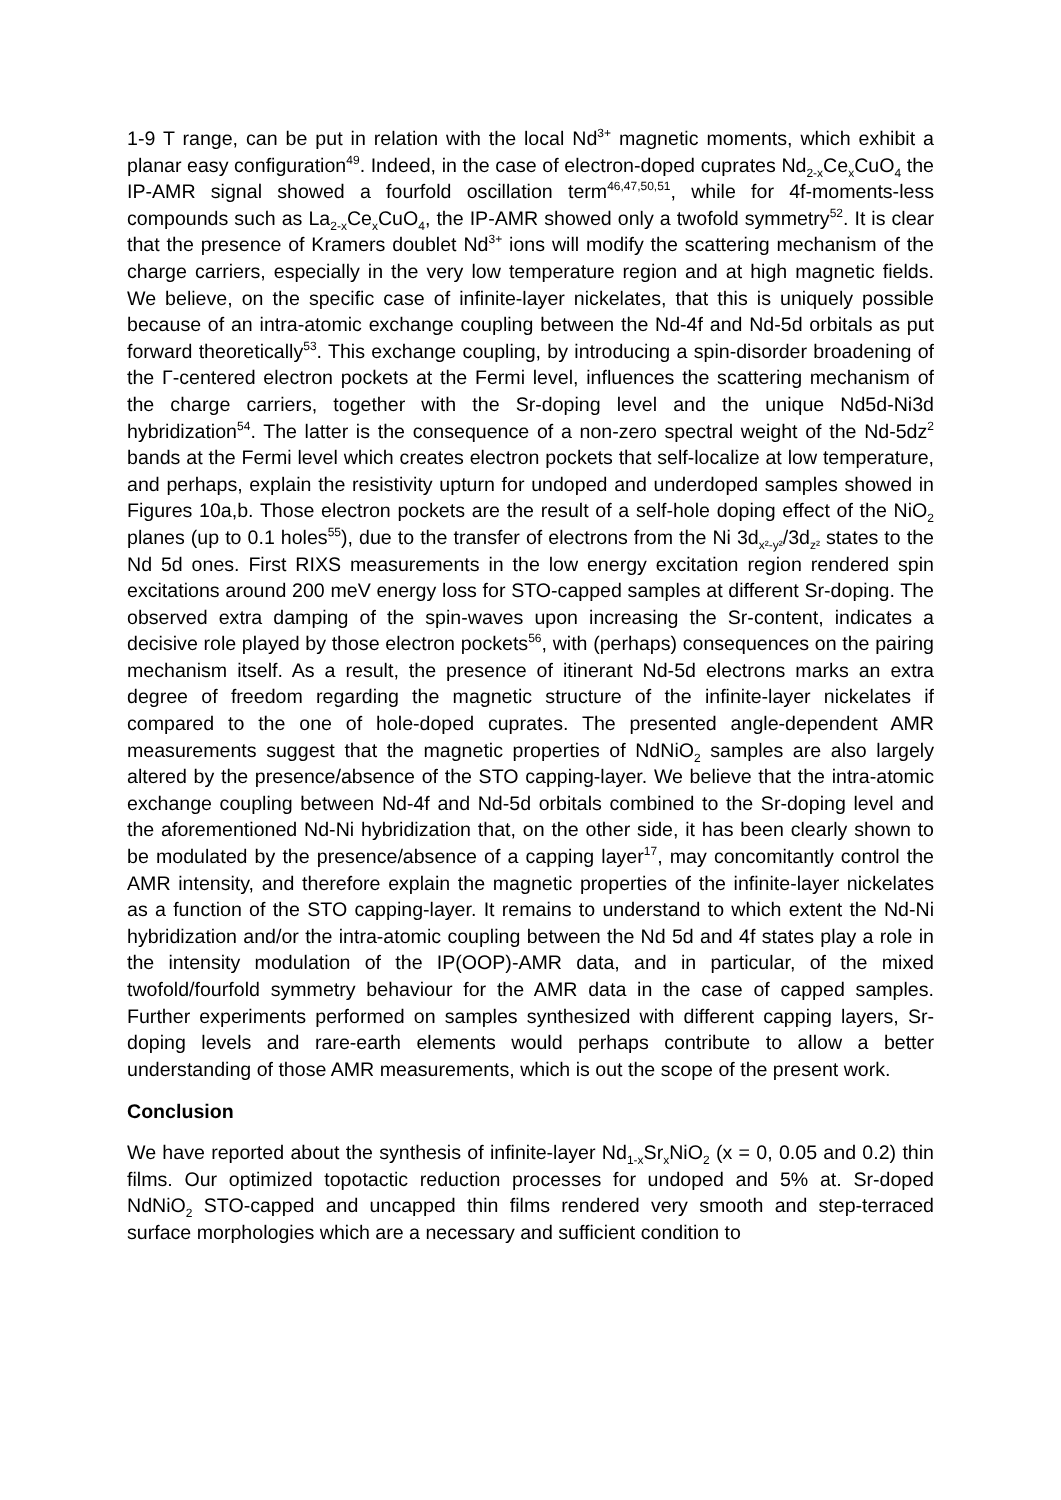1-9 T range, can be put in relation with the local Nd<sup>3+</sup> magnetic moments, which exhibit a planar easy configuration<sup>49</sup>. Indeed, in the case of electron-doped cuprates Nd<sub>2-x</sub>Ce<sub>x</sub>CuO<sub>4</sub> the IP-AMR signal showed a fourfold oscillation term<sup>46,47,50,51</sup>, while for 4f-moments-less compounds such as La<sub>2-x</sub>Ce<sub>x</sub>CuO<sub>4</sub>, the IP-AMR showed only a twofold symmetry<sup>52</sup>. It is clear that the presence of Kramers doublet Nd<sup>3+</sup> ions will modify the scattering mechanism of the charge carriers, especially in the very low temperature region and at high magnetic fields. We believe, on the specific case of infinite-layer nickelates, that this is uniquely possible because of an intra-atomic exchange coupling between the Nd-4f and Nd-5d orbitals as put forward theoretically<sup>53</sup>. This exchange coupling, by introducing a spin-disorder broadening of the Γ-centered electron pockets at the Fermi level, influences the scattering mechanism of the charge carriers, together with the Sr-doping level and the unique Nd5d-Ni3d hybridization<sup>54</sup>. The latter is the consequence of a non-zero spectral weight of the Nd-5dz<sup>2</sup> bands at the Fermi level which creates electron pockets that self-localize at low temperature, and perhaps, explain the resistivity upturn for undoped and underdoped samples showed in Figures 10a,b. Those electron pockets are the result of a self-hole doping effect of the NiO<sub>2</sub> planes (up to 0.1 holes<sup>55</sup>), due to the transfer of electrons from the Ni 3d<sub>x²-y²</sub>/3d<sub>z²</sub> states to the Nd 5d ones. First RIXS measurements in the low energy excitation region rendered spin excitations around 200 meV energy loss for STO-capped samples at different Sr-doping. The observed extra damping of the spin-waves upon increasing the Sr-content, indicates a decisive role played by those electron pockets<sup>56</sup>, with (perhaps) consequences on the pairing mechanism itself. As a result, the presence of itinerant Nd-5d electrons marks an extra degree of freedom regarding the magnetic structure of the infinite-layer nickelates if compared to the one of hole-doped cuprates. The presented angle-dependent AMR measurements suggest that the magnetic properties of NdNiO<sub>2</sub> samples are also largely altered by the presence/absence of the STO capping-layer. We believe that the intra-atomic exchange coupling between Nd-4f and Nd-5d orbitals combined to the Sr-doping level and the aforementioned Nd-Ni hybridization that, on the other side, it has been clearly shown to be modulated by the presence/absence of a capping layer<sup>17</sup>, may concomitantly control the AMR intensity, and therefore explain the magnetic properties of the infinite-layer nickelates as a function of the STO capping-layer. It remains to understand to which extent the Nd-Ni hybridization and/or the intra-atomic coupling between the Nd 5d and 4f states play a role in the intensity modulation of the IP(OOP)-AMR data, and in particular, of the mixed twofold/fourfold symmetry behaviour for the AMR data in the case of capped samples. Further experiments performed on samples synthesized with different capping layers, Sr-doping levels and rare-earth elements would perhaps contribute to allow a better understanding of those AMR measurements, which is out the scope of the present work.
Conclusion
We have reported about the synthesis of infinite-layer Nd<sub>1-x</sub>Sr<sub>x</sub>NiO<sub>2</sub> (x = 0, 0.05 and 0.2) thin films. Our optimized topotactic reduction processes for undoped and 5% at. Sr-doped NdNiO<sub>2</sub> STO-capped and uncapped thin films rendered very smooth and step-terraced surface morphologies which are a necessary and sufficient condition to